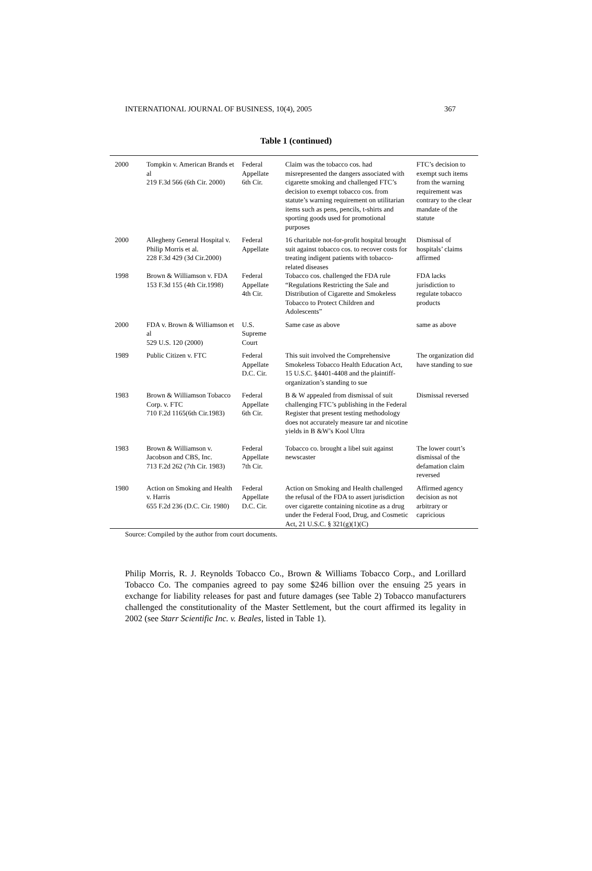INTERNATIONAL JOURNAL OF BUSINESS, 10(4), 2005 367
Table 1 (continued)
| 2000 | Tompkin v. American Brands et al 219 F.3d 566 (6th Cir. 2000) | Federal Appellate 6th Cir. | Claim was the tobacco cos. had misrepresented the dangers associated with cigarette smoking and challenged FTC’s decision to exempt tobacco cos. from statute’s warning requirement on utilitarian items such as pens, pencils, t-shirts and sporting goods used for promotional purposes | FTC’s decision to exempt such items from the warning requirement was contrary to the clear mandate of the statute |
| 2000 | Allegheny General Hospital v. Philip Morris et al. 228 F.3d 429 (3d Cir.2000) | Federal Appellate | 16 charitable not-for-profit hospital brought suit against tobacco cos. to recover costs for treating indigent patients with tobacco-related diseases | Dismissal of hospitals’ claims affirmed |
| 1998 | Brown & Williamson v. FDA 153 F.3d 155 (4th Cir.1998) | Federal Appellate 4th Cir. | Tobacco cos. challenged the FDA rule “Regulations Restricting the Sale and Distribution of Cigarette and Smokeless Tobacco to Protect Children and Adolescents” | FDA lacks jurisdiction to regulate tobacco products |
| 2000 | FDA v. Brown & Williamson et al 529 U.S. 120 (2000) | U.S. Supreme Court | Same case as above | same as above |
| 1989 | Public Citizen v. FTC | Federal Appellate D.C. Cir. | This suit involved the Comprehensive Smokeless Tobacco Health Education Act, 15 U.S.C. §4401-4408 and the plaintiff-organization’s standing to sue | The organization did have standing to sue |
| 1983 | Brown & Williamson Tobacco Corp. v. FTC 710 F.2d 1165(6th Cir.1983) | Federal Appellate 6th Cir. | B & W appealed from dismissal of suit challenging FTC’s publishing in the Federal Register that present testing methodology does not accurately measure tar and nicotine yields in B &W’s Kool Ultra | Dismissal reversed |
| 1983 | Brown & Williamson v. Jacobson and CBS, Inc. 713 F.2d 262 (7th Cir. 1983) | Federal Appellate 7th Cir. | Tobacco co. brought a libel suit against newscaster | The lower court’s dismissal of the defamation claim reversed |
| 1980 | Action on Smoking and Health v. Harris 655 F.2d 236 (D.C. Cir. 1980) | Federal Appellate D.C. Cir. | Action on Smoking and Health challenged the refusal of the FDA to assert jurisdiction over cigarette containing nicotine as a drug under the Federal Food, Drug, and Cosmetic Act, 21 U.S.C. § 321(g)(1)(C) | Affirmed agency decision as not arbitrary or capricious |
Source: Compiled by the author from court documents.
Philip Morris, R. J. Reynolds Tobacco Co., Brown & Williams Tobacco Corp., and Lorillard Tobacco Co. The companies agreed to pay some $246 billion over the ensuing 25 years in exchange for liability releases for past and future damages (see Table 2) Tobacco manufacturers challenged the constitutionality of the Master Settlement, but the court affirmed its legality in 2002 (see Starr Scientific Inc. v. Beales, listed in Table 1).